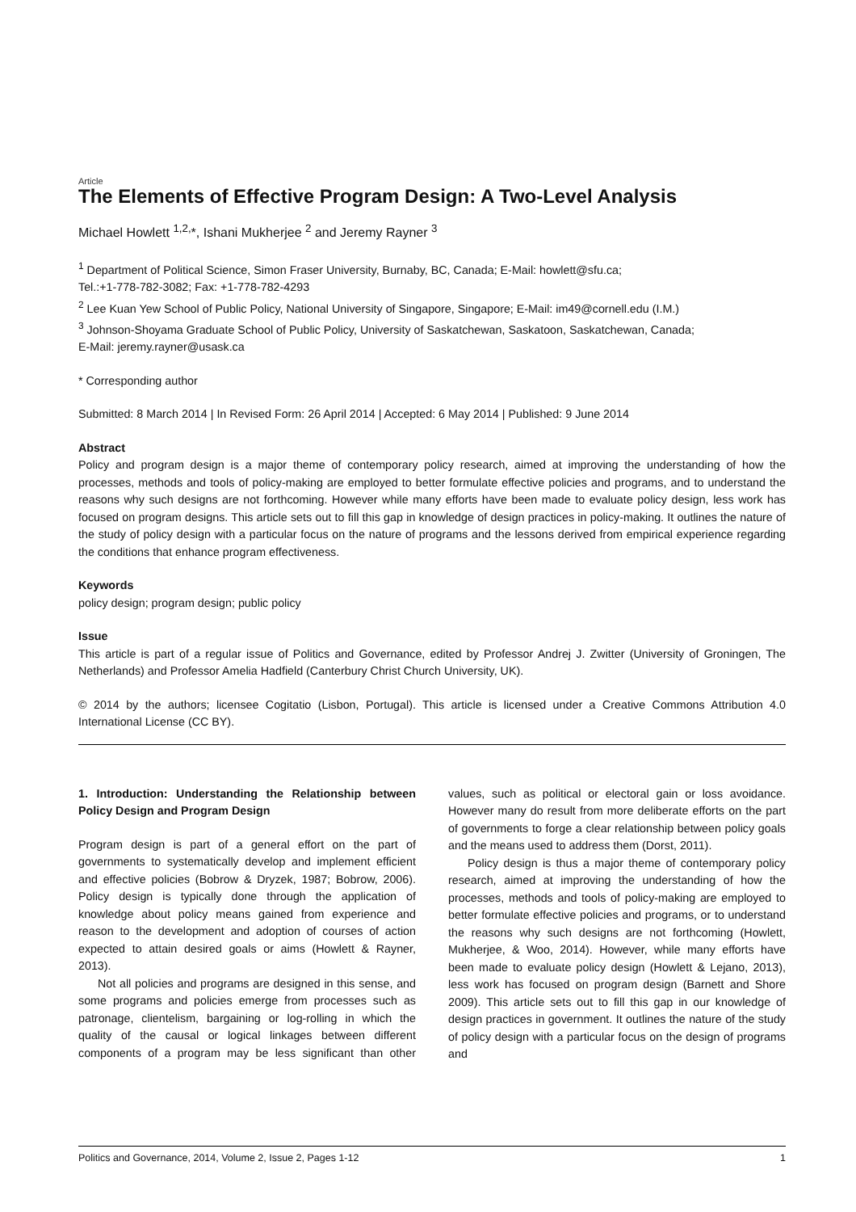Article
The Elements of Effective Program Design: A Two-Level Analysis
Michael Howlett <sup>1,2,</sup>*, Ishani Mukherjee <sup>2</sup> and Jeremy Rayner <sup>3</sup>
<sup>1</sup> Department of Political Science, Simon Fraser University, Burnaby, BC, Canada; E-Mail: howlett@sfu.ca;
Tel.:+1-778-782-3082; Fax: +1-778-782-4293
<sup>2</sup> Lee Kuan Yew School of Public Policy, National University of Singapore, Singapore; E-Mail: im49@cornell.edu (I.M.)
<sup>3</sup> Johnson-Shoyama Graduate School of Public Policy, University of Saskatchewan, Saskatoon, Saskatchewan, Canada;
E-Mail: jeremy.rayner@usask.ca
* Corresponding author
Submitted: 8 March 2014 | In Revised Form: 26 April 2014 | Accepted: 6 May 2014 | Published: 9 June 2014
Abstract
Policy and program design is a major theme of contemporary policy research, aimed at improving the understanding of how the processes, methods and tools of policy-making are employed to better formulate effective policies and programs, and to understand the reasons why such designs are not forthcoming. However while many efforts have been made to evaluate policy design, less work has focused on program designs. This article sets out to fill this gap in knowledge of design practices in policy-making. It outlines the nature of the study of policy design with a particular focus on the nature of programs and the lessons derived from empirical experience regarding the conditions that enhance program effectiveness.
Keywords
policy design; program design; public policy
Issue
This article is part of a regular issue of Politics and Governance, edited by Professor Andrej J. Zwitter (University of Groningen, The Netherlands) and Professor Amelia Hadfield (Canterbury Christ Church University, UK).
© 2014 by the authors; licensee Cogitatio (Lisbon, Portugal). This article is licensed under a Creative Commons Attribution 4.0 International License (CC BY).
1. Introduction: Understanding the Relationship between Policy Design and Program Design
Program design is part of a general effort on the part of governments to systematically develop and implement efficient and effective policies (Bobrow & Dryzek, 1987; Bobrow, 2006). Policy design is typically done through the application of knowledge about policy means gained from experience and reason to the development and adoption of courses of action expected to attain desired goals or aims (Howlett & Rayner, 2013).
Not all policies and programs are designed in this sense, and some programs and policies emerge from processes such as patronage, clientelism, bargaining or log-rolling in which the quality of the causal or logical linkages between different components of a program may be less significant than other values, such as political or electoral gain or loss avoidance. However many do result from more deliberate efforts on the part of governments to forge a clear relationship between policy goals and the means used to address them (Dorst, 2011).
Policy design is thus a major theme of contemporary policy research, aimed at improving the understanding of how the processes, methods and tools of policy-making are employed to better formulate effective policies and programs, or to understand the reasons why such designs are not forthcoming (Howlett, Mukherjee, & Woo, 2014). However, while many efforts have been made to evaluate policy design (Howlett & Lejano, 2013), less work has focused on program design (Barnett and Shore 2009). This article sets out to fill this gap in our knowledge of design practices in government. It outlines the nature of the study of policy design with a particular focus on the design of programs and
Politics and Governance, 2014, Volume 2, Issue 2, Pages 1-12 1